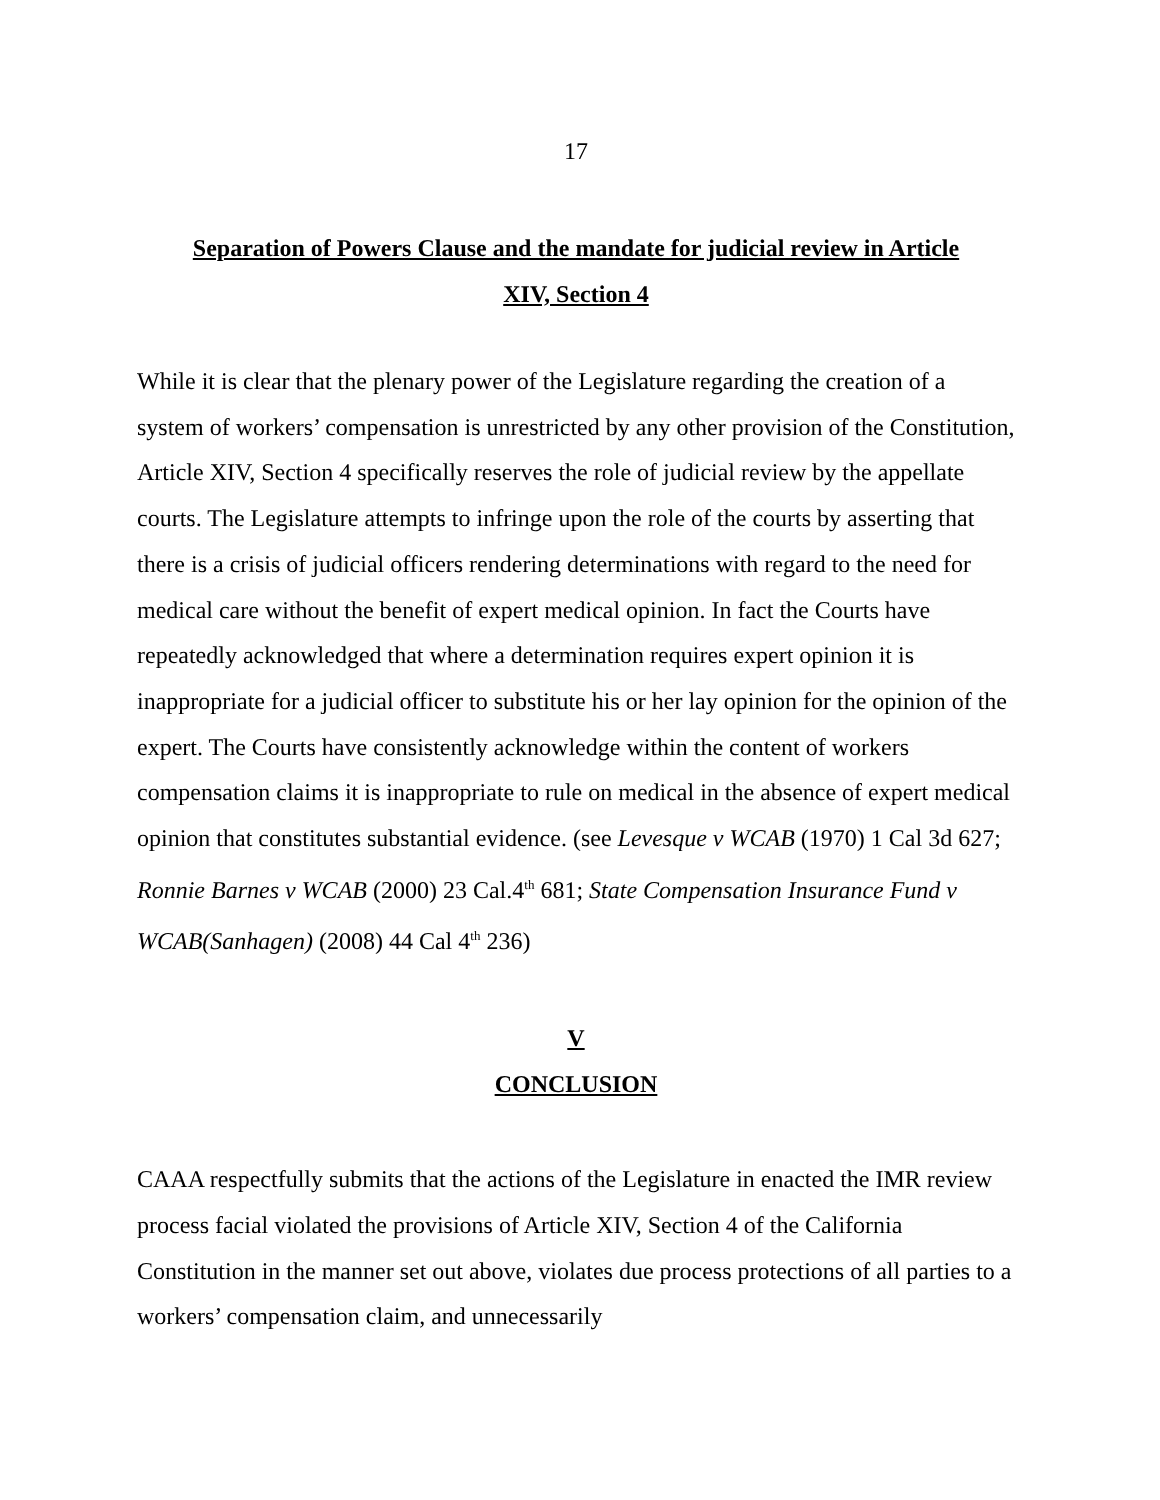17
Separation of Powers Clause and the mandate for judicial review in Article
XIV, Section 4
While it is clear that the plenary power of the Legislature regarding the creation of a system of workers’ compensation is unrestricted by any other provision of the Constitution, Article XIV, Section 4 specifically reserves the role of judicial review by the appellate courts. The Legislature attempts to infringe upon the role of the courts by asserting that there is a crisis of judicial officers rendering determinations with regard to the need for medical care without the benefit of expert medical opinion. In fact the Courts have repeatedly acknowledged that where a determination requires expert opinion it is inappropriate for a judicial officer to substitute his or her lay opinion for the opinion of the expert. The Courts have consistently acknowledge within the content of workers compensation claims it is inappropriate to rule on medical in the absence of expert medical opinion that constitutes substantial evidence. (see Levesque v WCAB (1970) 1 Cal 3d 627; Ronnie Barnes v WCAB (2000) 23 Cal.4<sup>th</sup> 681; State Compensation Insurance Fund v WCAB(Sanhagen) (2008) 44 Cal 4<sup>th</sup> 236)
V
CONCLUSION
CAAA respectfully submits that the actions of the Legislature in enacted the IMR review process facial violated the provisions of Article XIV, Section 4 of the California Constitution in the manner set out above, violates due process protections of all parties to a workers’ compensation claim, and unnecessarily